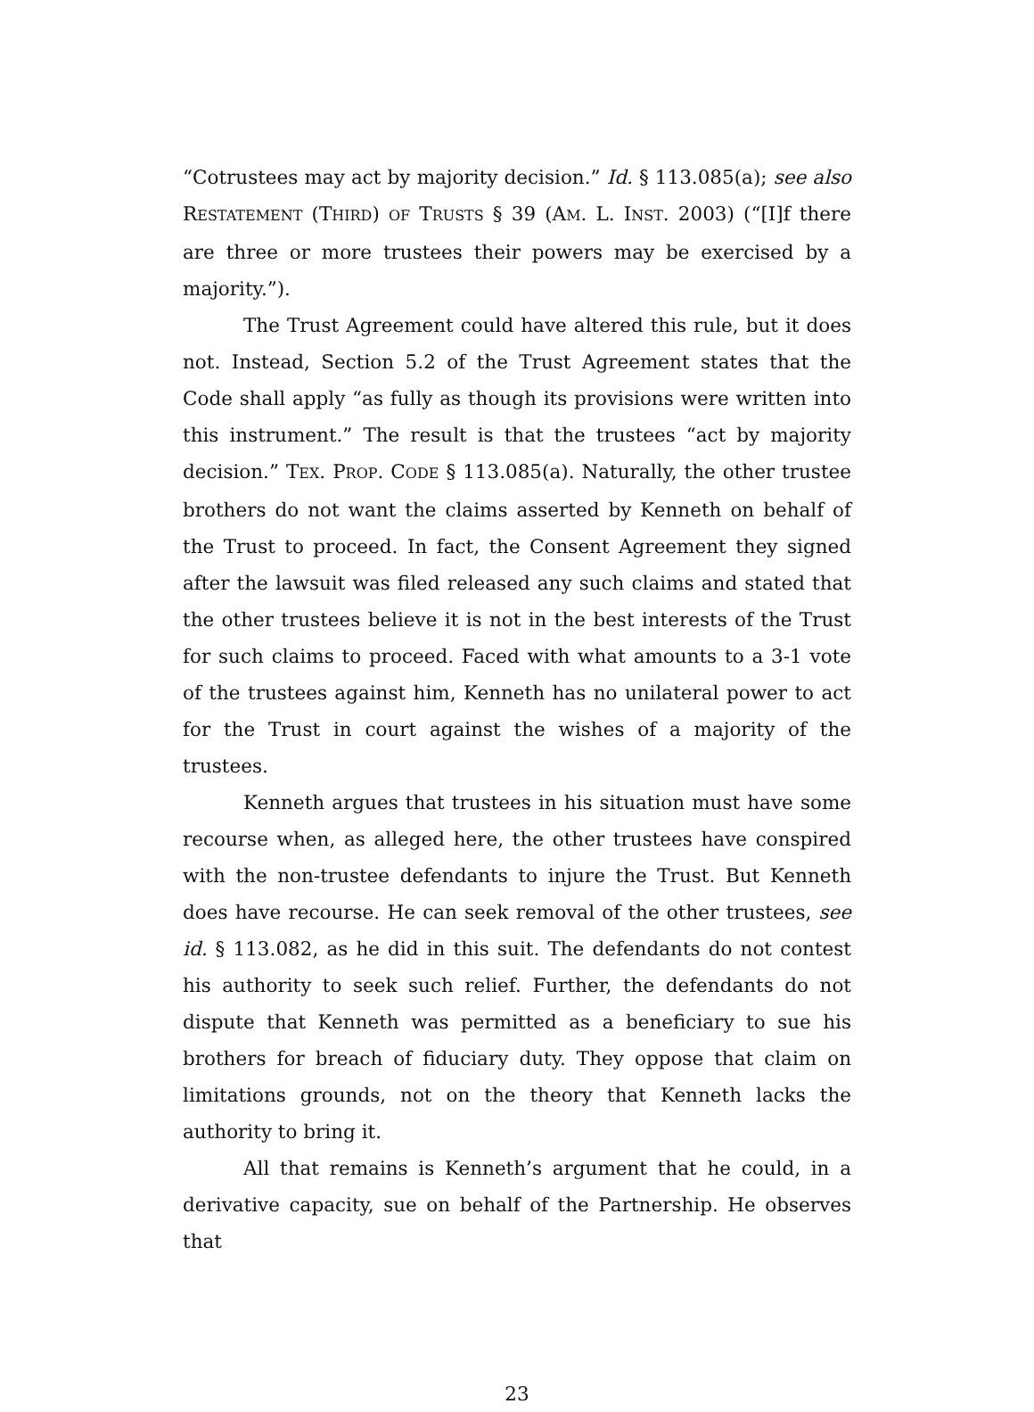“Cotrustees may act by majority decision.” Id. § 113.085(a); see also RESTATEMENT (THIRD) OF TRUSTS § 39 (AM. L. INST. 2003) (“[I]f there are three or more trustees their powers may be exercised by a majority.”).
The Trust Agreement could have altered this rule, but it does not. Instead, Section 5.2 of the Trust Agreement states that the Code shall apply “as fully as though its provisions were written into this instrument.” The result is that the trustees “act by majority decision.” TEX. PROP. CODE § 113.085(a). Naturally, the other trustee brothers do not want the claims asserted by Kenneth on behalf of the Trust to proceed. In fact, the Consent Agreement they signed after the lawsuit was filed released any such claims and stated that the other trustees believe it is not in the best interests of the Trust for such claims to proceed. Faced with what amounts to a 3-1 vote of the trustees against him, Kenneth has no unilateral power to act for the Trust in court against the wishes of a majority of the trustees.
Kenneth argues that trustees in his situation must have some recourse when, as alleged here, the other trustees have conspired with the non-trustee defendants to injure the Trust. But Kenneth does have recourse. He can seek removal of the other trustees, see id. § 113.082, as he did in this suit. The defendants do not contest his authority to seek such relief. Further, the defendants do not dispute that Kenneth was permitted as a beneficiary to sue his brothers for breach of fiduciary duty. They oppose that claim on limitations grounds, not on the theory that Kenneth lacks the authority to bring it.
All that remains is Kenneth’s argument that he could, in a derivative capacity, sue on behalf of the Partnership. He observes that
23